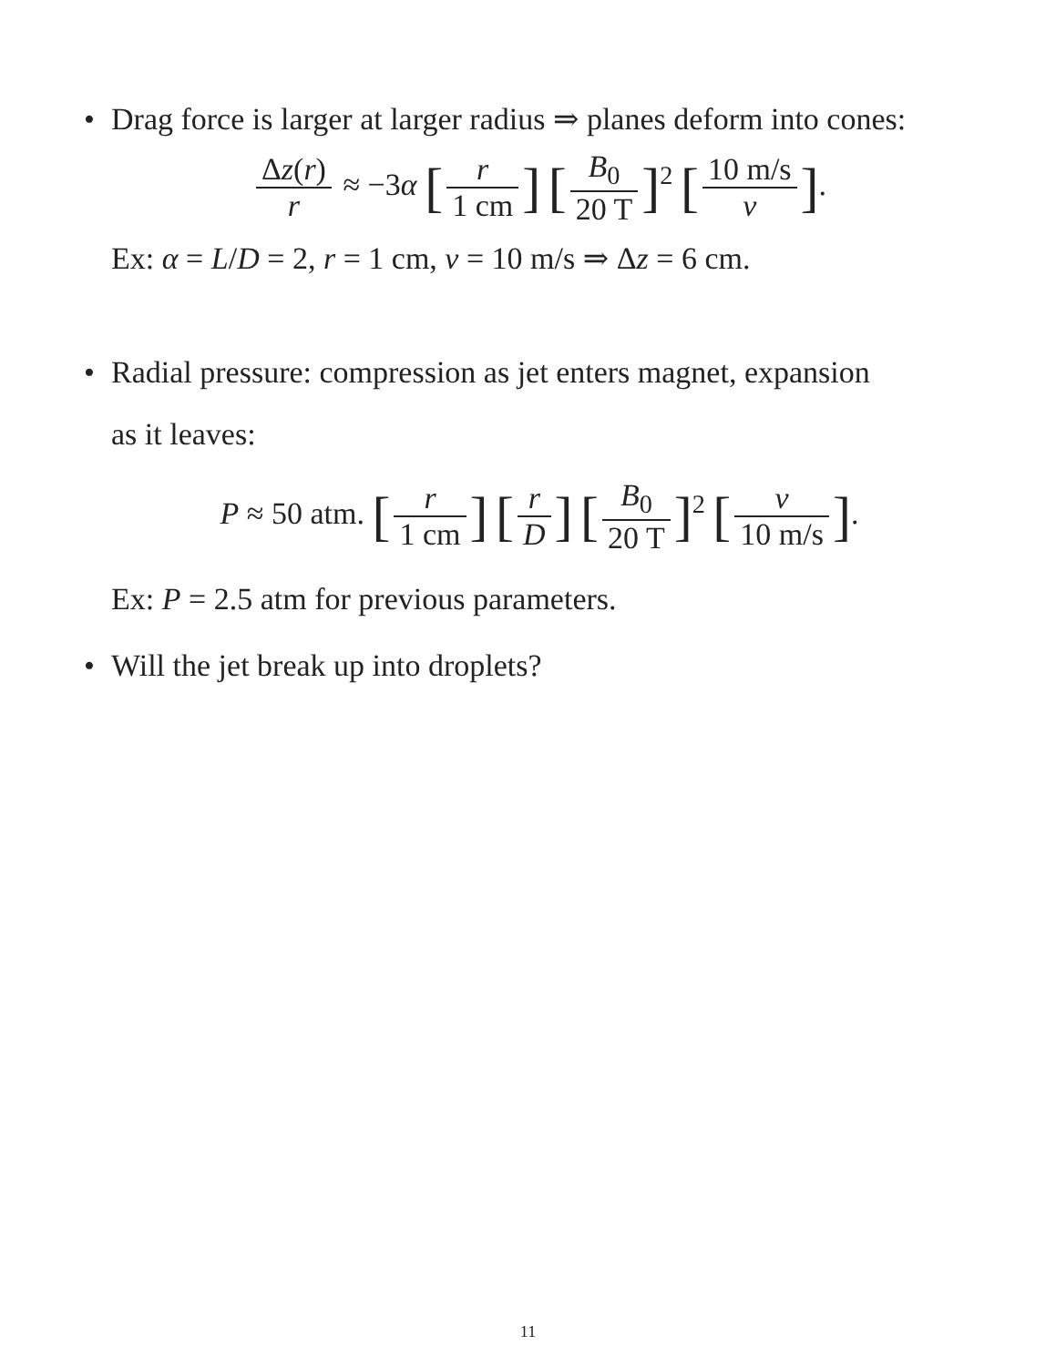• Drag force is larger at larger radius ⇒ planes deform into cones:
Δz(r) r ≈ −3α [r 1 cm] [B<sub>0</sub> 20 T]<sup>2</sup> [10 m/s v].
Ex: α = L/D = 2, r = 1 cm, v = 10 m/s ⇒ Δz = 6 cm.
• Radial pressure: compression as jet enters magnet, expansion
as it leaves:
P ≈ 50 atm. [r 1 cm] [r D] [B<sub>0</sub> 20 T]<sup>2</sup> [v 10 m/s].
Ex: P = 2.5 atm for previous parameters.
• Will the jet break up into droplets?
11